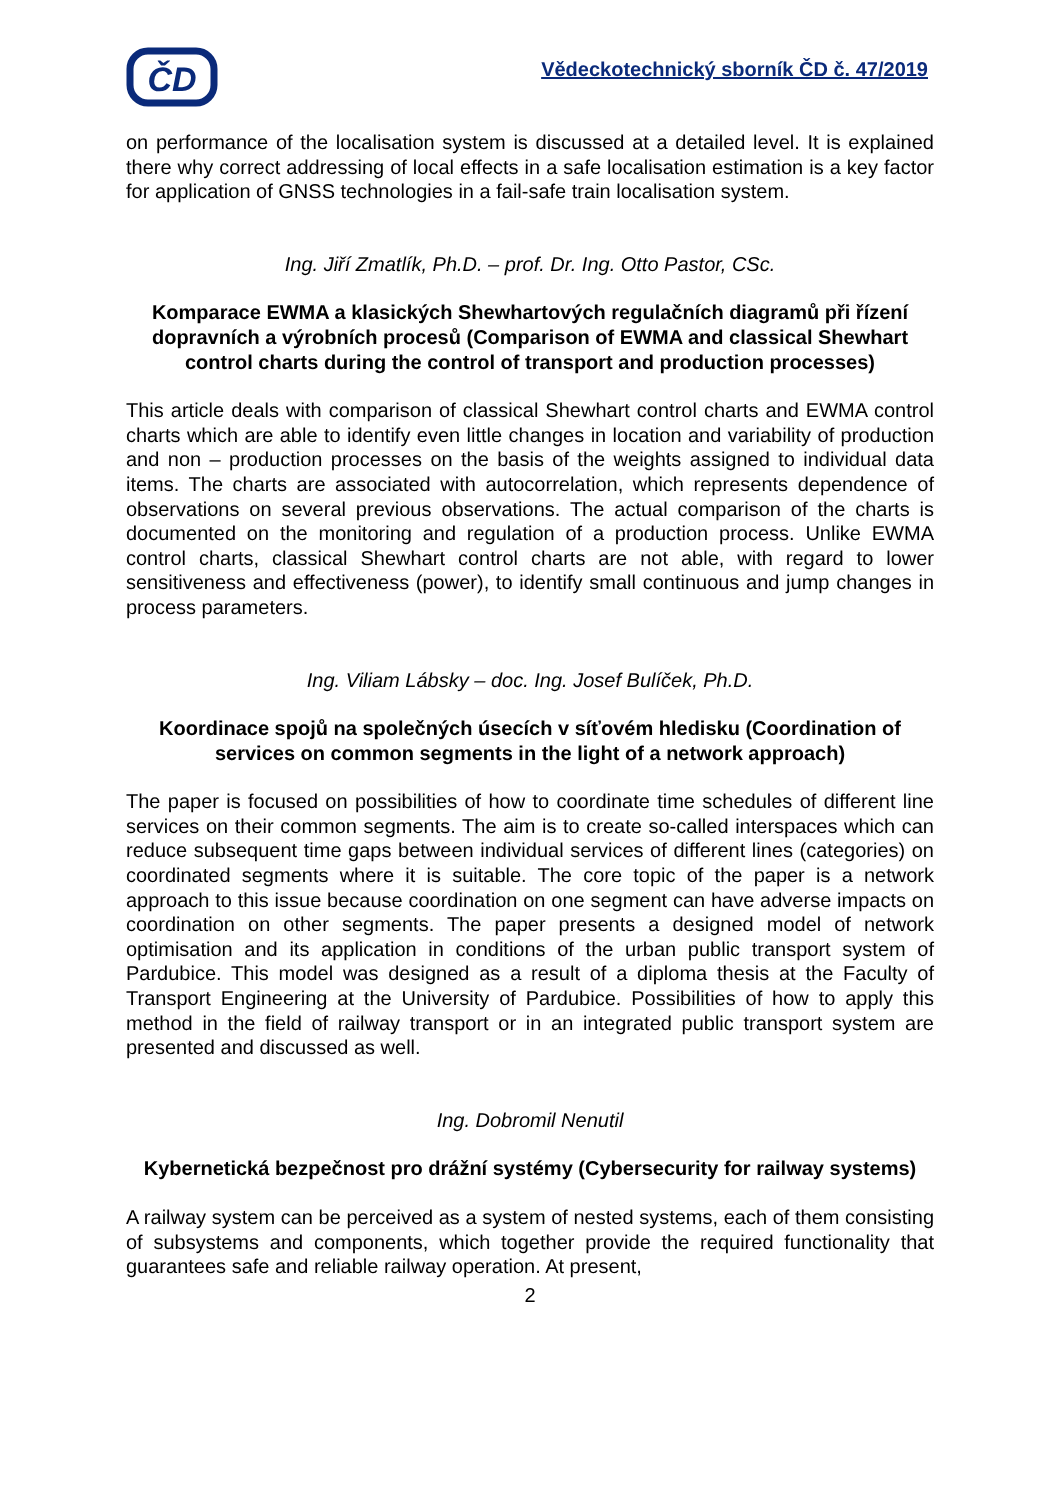ČD
Vědeckotechnický sborník ČD č. 47/2019
on performance of the localisation system is discussed at a detailed level. It is explained there why correct addressing of local effects in a safe localisation estimation is a key factor for application of GNSS technologies in a fail-safe train localisation system.
Ing. Jiří Zmatlík, Ph.D. – prof. Dr. Ing. Otto Pastor, CSc.
Komparace EWMA a klasických Shewhartových regulačních diagramů při řízení dopravních a výrobních procesů (Comparison of EWMA and classical Shewhart control charts during the control of transport and production processes)
This article deals with comparison of classical Shewhart control charts and EWMA control charts which are able to identify even little changes in location and variability of production and non – production processes on the basis of the weights assigned to individual data items. The charts are associated with autocorrelation, which represents dependence of observations on several previous observations. The actual comparison of the charts is documented on the monitoring and regulation of a production process. Unlike EWMA control charts, classical Shewhart control charts are not able, with regard to lower sensitiveness and effectiveness (power), to identify small continuous and jump changes in process parameters.
Ing. Viliam Lábsky – doc. Ing. Josef Bulíček, Ph.D.
Koordinace spojů na společných úsecích v síťovém hledisku (Coordination of services on common segments in the light of a network approach)
The paper is focused on possibilities of how to coordinate time schedules of different line services on their common segments. The aim is to create so-called interspaces which can reduce subsequent time gaps between individual services of different lines (categories) on coordinated segments where it is suitable. The core topic of the paper is a network approach to this issue because coordination on one segment can have adverse impacts on coordination on other segments. The paper presents a designed model of network optimisation and its application in conditions of the urban public transport system of Pardubice. This model was designed as a result of a diploma thesis at the Faculty of Transport Engineering at the University of Pardubice. Possibilities of how to apply this method in the field of railway transport or in an integrated public transport system are presented and discussed as well.
Ing. Dobromil Nenutil
Kybernetická bezpečnost pro drážní systémy (Cybersecurity for railway systems)
A railway system can be perceived as a system of nested systems, each of them consisting of subsystems and components, which together provide the required functionality that guarantees safe and reliable railway operation. At present,
2